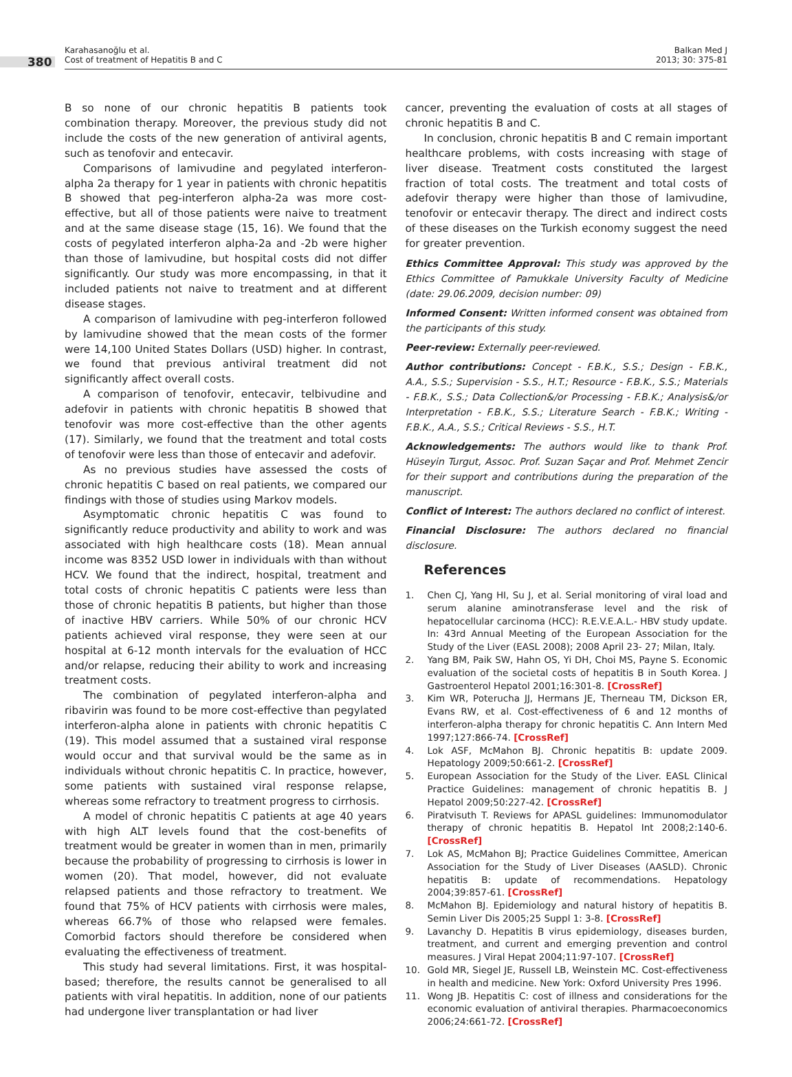380
Karahasanoğlu et al.
Cost of treatment of Hepatitis B and C
Balkan Med J
2013; 30: 375-81
B so none of our chronic hepatitis B patients took combination therapy. Moreover, the previous study did not include the costs of the new generation of antiviral agents, such as tenofovir and entecavir.
Comparisons of lamivudine and pegylated interferon-alpha 2a therapy for 1 year in patients with chronic hepatitis B showed that peg-interferon alpha-2a was more cost-effective, but all of those patients were naive to treatment and at the same disease stage (15, 16). We found that the costs of pegylated interferon alpha-2a and -2b were higher than those of lamivudine, but hospital costs did not differ significantly. Our study was more encompassing, in that it included patients not naive to treatment and at different disease stages.
A comparison of lamivudine with peg-interferon followed by lamivudine showed that the mean costs of the former were 14,100 United States Dollars (USD) higher. In contrast, we found that previous antiviral treatment did not significantly affect overall costs.
A comparison of tenofovir, entecavir, telbivudine and adefovir in patients with chronic hepatitis B showed that tenofovir was more cost-effective than the other agents (17). Similarly, we found that the treatment and total costs of tenofovir were less than those of entecavir and adefovir.
As no previous studies have assessed the costs of chronic hepatitis C based on real patients, we compared our findings with those of studies using Markov models.
Asymptomatic chronic hepatitis C was found to significantly reduce productivity and ability to work and was associated with high healthcare costs (18). Mean annual income was 8352 USD lower in individuals with than without HCV. We found that the indirect, hospital, treatment and total costs of chronic hepatitis C patients were less than those of chronic hepatitis B patients, but higher than those of inactive HBV carriers. While 50% of our chronic HCV patients achieved viral response, they were seen at our hospital at 6-12 month intervals for the evaluation of HCC and/or relapse, reducing their ability to work and increasing treatment costs.
The combination of pegylated interferon-alpha and ribavirin was found to be more cost-effective than pegylated interferon-alpha alone in patients with chronic hepatitis C (19). This model assumed that a sustained viral response would occur and that survival would be the same as in individuals without chronic hepatitis C. In practice, however, some patients with sustained viral response relapse, whereas some refractory to treatment progress to cirrhosis.
A model of chronic hepatitis C patients at age 40 years with high ALT levels found that the cost-benefits of treatment would be greater in women than in men, primarily because the probability of progressing to cirrhosis is lower in women (20). That model, however, did not evaluate relapsed patients and those refractory to treatment. We found that 75% of HCV patients with cirrhosis were males, whereas 66.7% of those who relapsed were females. Comorbid factors should therefore be considered when evaluating the effectiveness of treatment.
This study had several limitations. First, it was hospital-based; therefore, the results cannot be generalised to all patients with viral hepatitis. In addition, none of our patients had undergone liver transplantation or had liver
cancer, preventing the evaluation of costs at all stages of chronic hepatitis B and C.
In conclusion, chronic hepatitis B and C remain important healthcare problems, with costs increasing with stage of liver disease. Treatment costs constituted the largest fraction of total costs. The treatment and total costs of adefovir therapy were higher than those of lamivudine, tenofovir or entecavir therapy. The direct and indirect costs of these diseases on the Turkish economy suggest the need for greater prevention.
Ethics Committee Approval: This study was approved by the Ethics Committee of Pamukkale University Faculty of Medicine (date: 29.06.2009, decision number: 09)
Informed Consent: Written informed consent was obtained from the participants of this study.
Peer-review: Externally peer-reviewed.
Author contributions: Concept - F.B.K., S.S.; Design - F.B.K., A.A., S.S.; Supervision - S.S., H.T.; Resource - F.B.K., S.S.; Materials - F.B.K., S.S.; Data Collection&/or Processing - F.B.K.; Analysis&/or Interpretation - F.B.K., S.S.; Literature Search - F.B.K.; Writing - F.B.K., A.A., S.S.; Critical Reviews - S.S., H.T.
Acknowledgements: The authors would like to thank Prof. Hüseyin Turgut, Assoc. Prof. Suzan Saçar and Prof. Mehmet Zencir for their support and contributions during the preparation of the manuscript.
Conflict of Interest: The authors declared no conflict of interest.
Financial Disclosure: The authors declared no financial disclosure.
References
1. Chen CJ, Yang HI, Su J, et al. Serial monitoring of viral load and serum alanine aminotransferase level and the risk of hepatocellular carcinoma (HCC): R.E.V.E.A.L.- HBV study update. In: 43rd Annual Meeting of the European Association for the Study of the Liver (EASL 2008); 2008 April 23- 27; Milan, Italy.
2. Yang BM, Paik SW, Hahn OS, Yi DH, Choi MS, Payne S. Economic evaluation of the societal costs of hepatitis B in South Korea. J Gastroenterol Hepatol 2001;16:301-8. [CrossRef]
3. Kim WR, Poterucha JJ, Hermans JE, Therneau TM, Dickson ER, Evans RW, et al. Cost-effectiveness of 6 and 12 months of interferon-alpha therapy for chronic hepatitis C. Ann Intern Med 1997;127:866-74. [CrossRef]
4. Lok ASF, McMahon BJ. Chronic hepatitis B: update 2009. Hepatology 2009;50:661-2. [CrossRef]
5. European Association for the Study of the Liver. EASL Clinical Practice Guidelines: management of chronic hepatitis B. J Hepatol 2009;50:227-42. [CrossRef]
6. Piratvisuth T. Reviews for APASL guidelines: Immunomodulator therapy of chronic hepatitis B. Hepatol Int 2008;2:140-6. [CrossRef]
7. Lok AS, McMahon BJ; Practice Guidelines Committee, American Association for the Study of Liver Diseases (AASLD). Chronic hepatitis B: update of recommendations. Hepatology 2004;39:857-61. [CrossRef]
8. McMahon BJ. Epidemiology and natural history of hepatitis B. Semin Liver Dis 2005;25 Suppl 1: 3-8. [CrossRef]
9. Lavanchy D. Hepatitis B virus epidemiology, diseases burden, treatment, and current and emerging prevention and control measures. J Viral Hepat 2004;11:97-107. [CrossRef]
10. Gold MR, Siegel JE, Russell LB, Weinstein MC. Cost-effectiveness in health and medicine. New York: Oxford University Pres 1996.
11. Wong JB. Hepatitis C: cost of illness and considerations for the economic evaluation of antiviral therapies. Pharmacoeconomics 2006;24:661-72. [CrossRef]